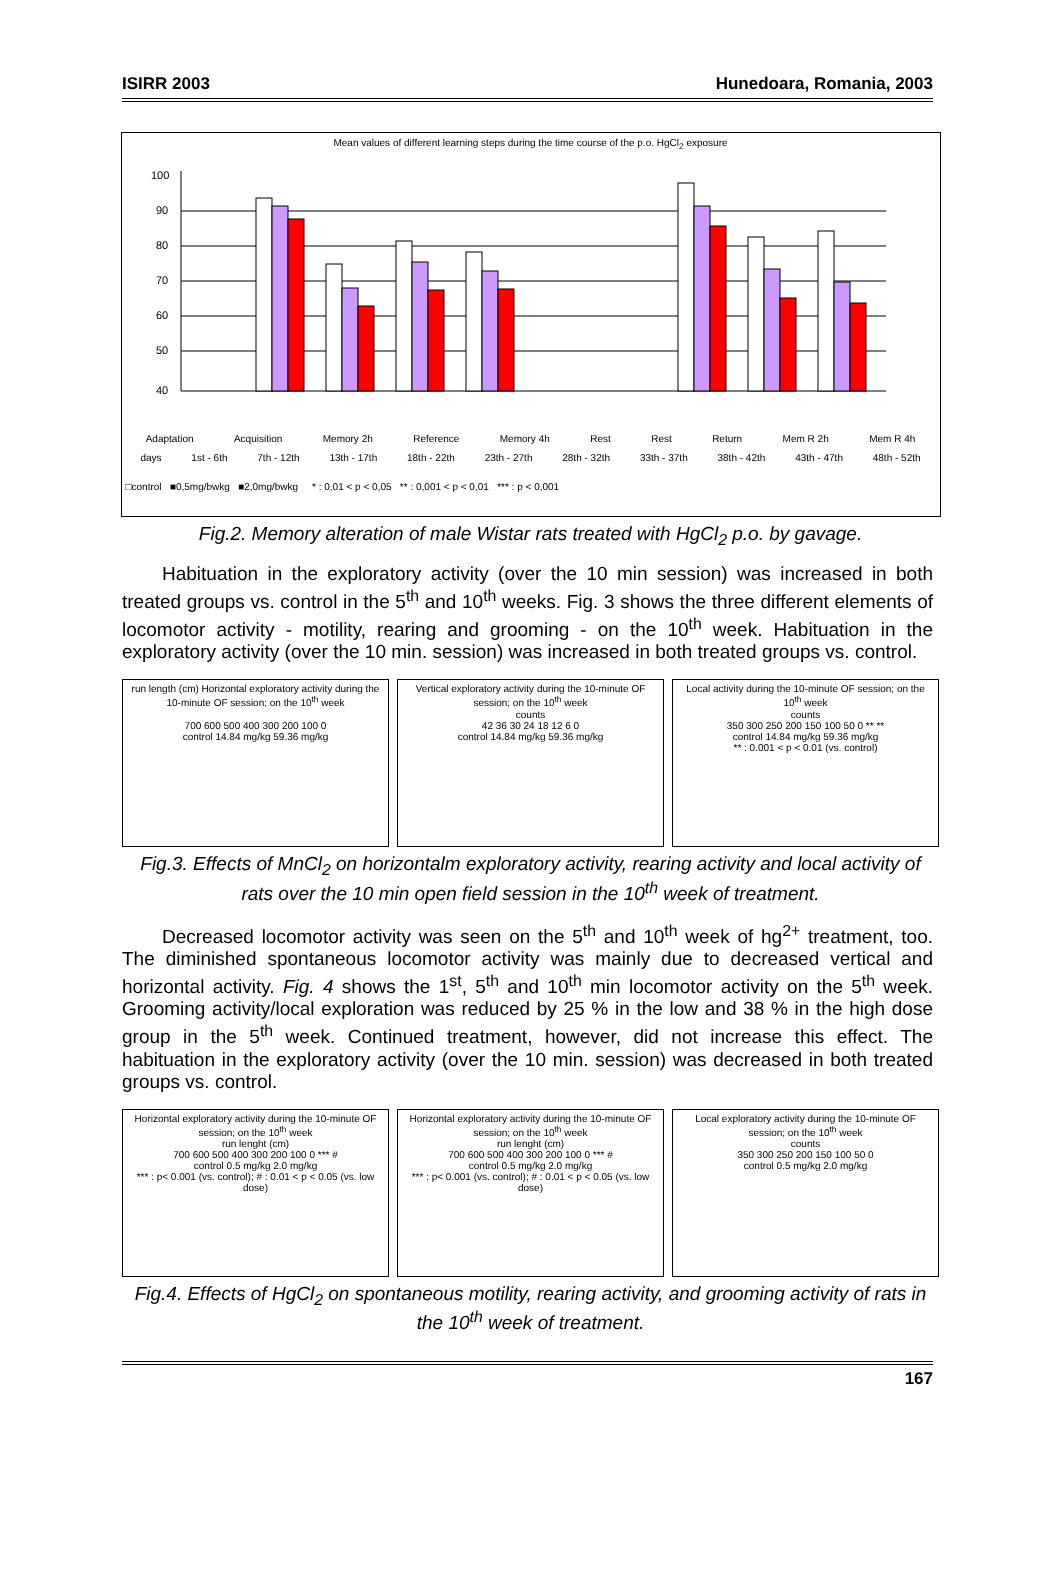ISIRR 2003 Hunedoara, Romania, 2003
Mean values of different learning steps during the time course of the p.o. HgCl<sub>2</sub> exposure
100
90
80
70
60
50
40
Adaptation Acquisition Memory 2h Reference Memory 4h Rest Rest Return Mem R 2h Mem R 4h
days 1st - 6th 7th - 12th 13th - 17th 18th - 22th 23th - 27th 28th - 32th 33th - 37th 38th - 42th 43th - 47th 48th - 52th
□control ■0,5mg/bwkg ■2,0mg/bwkg * : 0,01 < p < 0,05 ** : 0,001 < p < 0,01 *** : p < 0,001
Fig.2. Memory alteration of male Wistar rats treated with HgCl<sub>2</sub> p.o. by gavage.
Habituation in the exploratory activity (over the 10 min session) was increased in both treated groups vs. control in the 5<sup>th</sup> and 10<sup>th</sup> weeks. Fig. 3 shows the three different elements of locomotor activity - motility, rearing and grooming - on the 10<sup>th</sup> week. Habituation in the exploratory activity (over the 10 min. session) was increased in both treated groups vs. control.
run length (cm) Horizontal exploratory activity during the 10-minute OF session; on the 10<sup>th</sup> week
700 600 500 400 300 200 100 0
control 14.84 mg/kg 59.36 mg/kg
Vertical exploratory activity during the 10-minute OF session; on the 10<sup>th</sup> week
counts
42 36 30 24 18 12 6 0
control 14.84 mg/kg 59.36 mg/kg
Local activity during the 10-minute OF session; on the 10<sup>th</sup> week
counts
350 300 250 200 150 100 50 0 ** **
control 14.84 mg/kg 59.36 mg/kg
** : 0.001 < p < 0.01 (vs. control)
Fig.3. Effects of MnCl<sub>2</sub> on horizontalm exploratory activity, rearing activity and local activity of rats over the 10 min open field session in the 10<sup>th</sup> week of treatment.
Decreased locomotor activity was seen on the 5<sup>th</sup> and 10<sup>th</sup> week of hg<sup>2+</sup> treatment, too. The diminished spontaneous locomotor activity was mainly due to decreased vertical and horizontal activity. Fig. 4 shows the 1<sup>st</sup>, 5<sup>th</sup> and 10<sup>th</sup> min locomotor activity on the 5<sup>th</sup> week. Grooming activity/local exploration was reduced by 25 % in the low and 38 % in the high dose group in the 5<sup>th</sup> week. Continued treatment, however, did not increase this effect. The habituation in the exploratory activity (over the 10 min. session) was decreased in both treated groups vs. control.
Horizontal exploratory activity during the 10-minute OF session; on the 10<sup>th</sup> week
run lenght (cm)
700 600 500 400 300 200 100 0 *** #
control 0.5 mg/kg 2.0 mg/kg
*** : p< 0.001 (vs. control); # : 0.01 < p < 0.05 (vs. low dose)
Horizontal exploratory activity during the 10-minute OF session; on the 10<sup>th</sup> week
run lenght (cm)
700 600 500 400 300 200 100 0 *** #
control 0.5 mg/kg 2.0 mg/kg
*** : p< 0.001 (vs. control); # : 0.01 < p < 0.05 (vs. low dose)
Local exploratory activity during the 10-minute OF session; on the 10<sup>th</sup> week
counts
350 300 250 200 150 100 50 0
control 0.5 mg/kg 2.0 mg/kg
Fig.4. Effects of HgCl<sub>2</sub> on spontaneous motility, rearing activity, and grooming activity of rats in the 10<sup>th</sup> week of treatment.
167